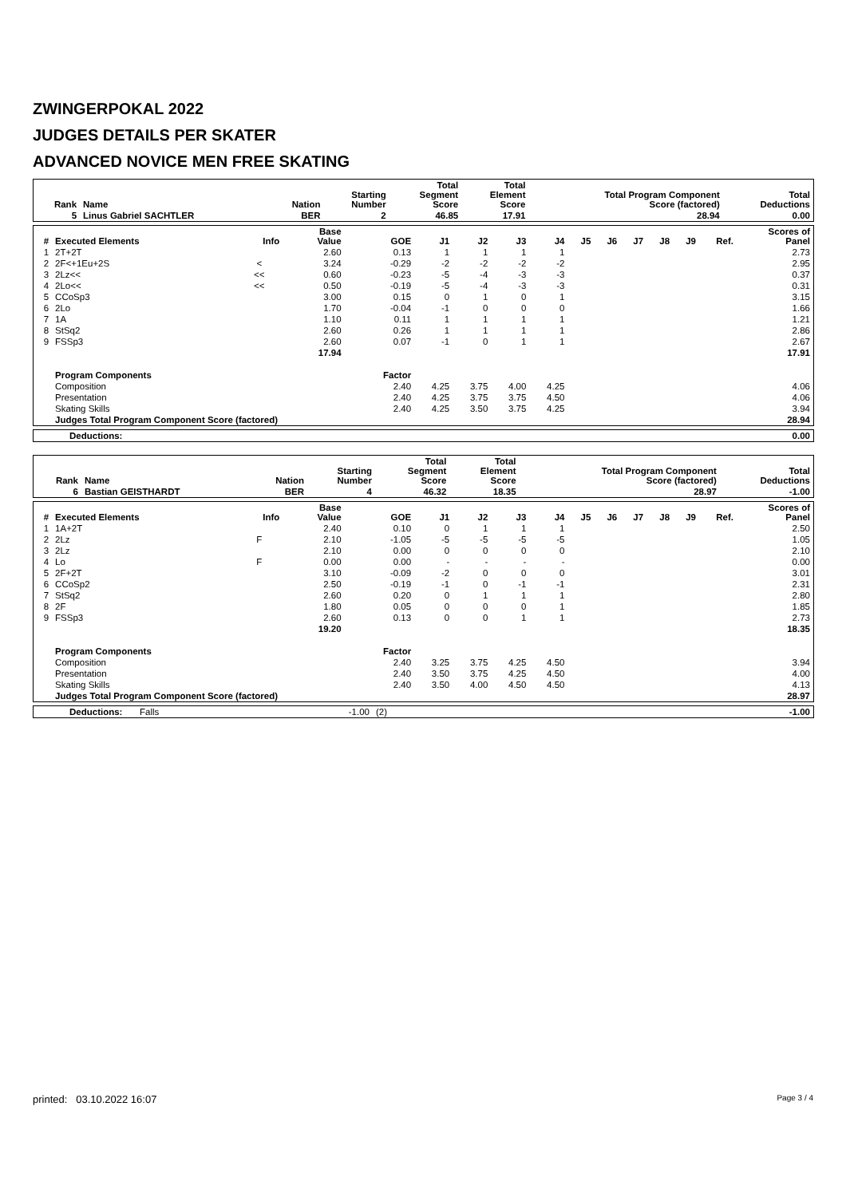ZWINGERPOKAL 2022
JUDGES DETAILS PER SKATER
ADVANCED NOVICE MEN FREE SKATING
| Rank | Name | Nation | Starting Number | Total Segment Score | Total Element Score | Total Program Component Score (factored) | Total Deductions |
| --- | --- | --- | --- | --- | --- | --- | --- |
| 5 | Linus Gabriel SACHTLER | BER | 2 | 46.85 | 17.91 | 28.94 | 0.00 |
| # | Executed Elements | Info | Base Value | GOE | J1 | J2 | J3 | J4 | J5 | J6 | J7 | J8 | J9 | Ref. | Scores of Panel |
| --- | --- | --- | --- | --- | --- | --- | --- | --- | --- | --- | --- | --- | --- | --- | --- |
| 1 | 2T+2T | | 2.60 | 0.13 | 1 | 1 | 1 | 1 | | | | | | | 2.73 |
| 2 | 2F<+1Eu+2S | < | 3.24 | -0.29 | -2 | -2 | -2 | -2 | | | | | | | 2.95 |
| 3 | 2Lz<< | << | 0.60 | -0.23 | -5 | -4 | -3 | -3 | | | | | | | 0.37 |
| 4 | 2Lo<< | << | 0.50 | -0.19 | -5 | -4 | -3 | -3 | | | | | | | 0.31 |
| 5 | CCoSp3 | | 3.00 | 0.15 | 0 | 1 | 0 | 1 | | | | | | | 3.15 |
| 6 | 2Lo | | 1.70 | -0.04 | -1 | 0 | 0 | 0 | | | | | | | 1.66 |
| 7 | 1A | | 1.10 | 0.11 | 1 | 1 | 1 | 1 | | | | | | | 1.21 |
| 8 | StSq2 | | 2.60 | 0.26 | 1 | 1 | 1 | 1 | | | | | | | 2.86 |
| 9 | FSSp3 | | 2.60 | 0.07 | -1 | 0 | 1 | 1 | | | | | | | 2.67 |
| | | | 17.94 | | | | | | | | | | | | 17.91 |
| | Program Components | | | Factor | | | | | | | | | | | |
| | Composition | | | 2.40 | 4.25 | 3.75 | 4.00 | 4.25 | | | | | | | 4.06 |
| | Presentation | | | 2.40 | 4.25 | 3.75 | 3.75 | 4.50 | | | | | | | 4.06 |
| | Skating Skills | | | 2.40 | 4.25 | 3.50 | 3.75 | 4.25 | | | | | | | 3.94 |
| | Judges Total Program Component Score (factored) | | | | | | | | | | | | | | 28.94 |
| Deductions: | 0.00 |
| --- | --- |
| Rank | Name | Nation | Starting Number | Total Segment Score | Total Element Score | Total Program Component Score (factored) | Total Deductions |
| --- | --- | --- | --- | --- | --- | --- | --- |
| 6 | Bastian GEISTHARDT | BER | 4 | 46.32 | 18.35 | 28.97 | -1.00 |
| # | Executed Elements | Info | Base Value | GOE | J1 | J2 | J3 | J4 | J5 | J6 | J7 | J8 | J9 | Ref. | Scores of Panel |
| --- | --- | --- | --- | --- | --- | --- | --- | --- | --- | --- | --- | --- | --- | --- | --- |
| 1 | 1A+2T | | 2.40 | 0.10 | 0 | 1 | 1 | 1 | | | | | | | 2.50 |
| 2 | 2Lz | F | 2.10 | -1.05 | -5 | -5 | -5 | -5 | | | | | | | 1.05 |
| 3 | 2Lz | | 2.10 | 0.00 | 0 | 0 | 0 | 0 | | | | | | | 2.10 |
| 4 | Lo | F | 0.00 | 0.00 | - | - | - | - | | | | | | | 0.00 |
| 5 | 2F+2T | | 3.10 | -0.09 | -2 | 0 | 0 | 0 | | | | | | | 3.01 |
| 6 | CCoSp2 | | 2.50 | -0.19 | -1 | 0 | -1 | -1 | | | | | | | 2.31 |
| 7 | StSq2 | | 2.60 | 0.20 | 0 | 1 | 1 | 1 | | | | | | | 2.80 |
| 8 | 2F | | 1.80 | 0.05 | 0 | 0 | 0 | 1 | | | | | | | 1.85 |
| 9 | FSSp3 | | 2.60 | 0.13 | 0 | 0 | 1 | 1 | | | | | | | 2.73 |
| | | | 19.20 | | | | | | | | | | | | 18.35 |
| | Program Components | | | Factor | | | | | | | | | | | |
| | Composition | | | 2.40 | 3.25 | 3.75 | 4.25 | 4.50 | | | | | | | 3.94 |
| | Presentation | | | 2.40 | 3.50 | 3.75 | 4.25 | 4.50 | | | | | | | 4.00 |
| | Skating Skills | | | 2.40 | 3.50 | 4.00 | 4.50 | 4.50 | | | | | | | 4.13 |
| | Judges Total Program Component Score (factored) | | | | | | | | | | | | | | 28.97 |
| Deductions: | Falls | -1.00 | (2) | -1.00 |
printed: 03.10.2022 16:07 Page 3 / 4